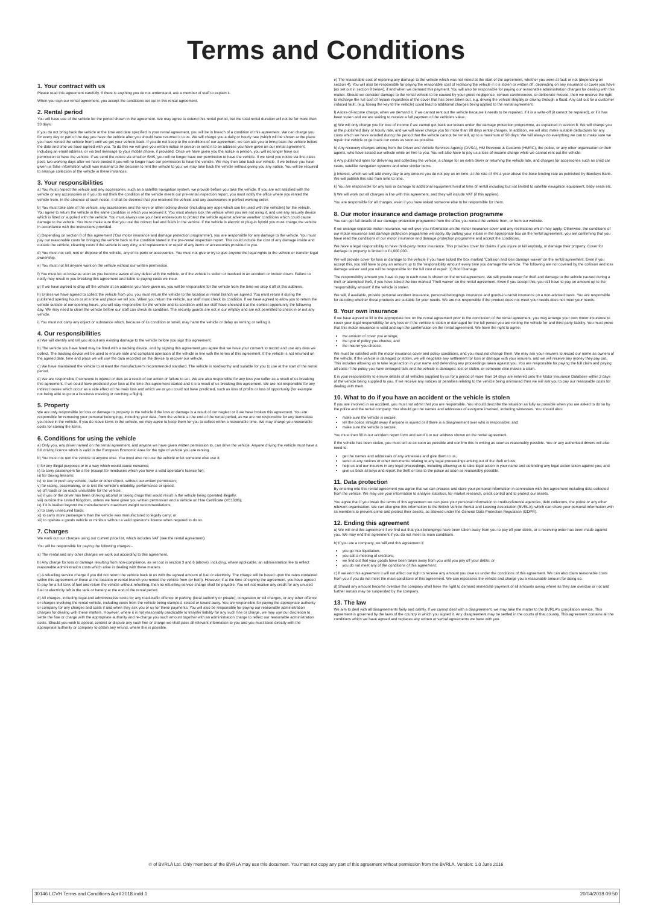Terms and Conditions
1. Your contract with us
Please read this agreement carefully. If there is anything you do not understand, ask a member of staff to explain it.
When you sign our rental agreement, you accept the conditions set out in this rental agreement.
2. Rental period
You will have use of the vehicle for the period shown in the agreement. We may agree to extend this rental period, but the total rental duration will not be for more than 30 days.
If you do not bring back the vehicle at the time and date specified in your rental agreement, you will be in breach of a condition of this agreement. We can charge you for every day or part of the day you have the vehicle after you should have returned it to us. We will charge you a daily or hourly rate (which will be shown at the place you have rented the vehicle from) until we get your vehicle back. If you do not keep to the conditions of our agreement, we can ask you to bring back the vehicle before the date and time we have agreed with you. To do this we will give you written notice in person or send it to an address you have given on our rental agreement, including an email address, or via text message to your mobile phone, if provided. Once we have given you the notice in person, you will no longer have our permission to have the vehicle. If we send the notice via email or SMS, you will no longer have our permission to have the vehicle. If we send you notice via first class post, two working days after we have posted it you will no longer have our permission to have the vehicle. We may then take back our vehicle. If we believe you have given us false information which was material to the decision to rent the vehicle to you, we may take back the vehicle without giving you any notice. You will be required to arrange collection of the vehicle in these instances.
3. Your responsibilities
a) You must inspect the vehicle and any accessories, such as a satellite navigation system, we provide before you take the vehicle. If you are not satisfied with the vehicle or any accessories or if you do not think the condition of the vehicle meets our pre-rental inspection report, you must notify the office where you rented the vehicle from. In the absence of such notice, it shall be deemed that you received the vehicle and any accessories in perfect working order.
b) You must take care of the vehicle, any accessories and the keys or other locking device (including any apps which can be used with the vehicles) for the vehicle. You agree to return the vehicle in the same condition in which you received it. You must always lock the vehicle when you are not using it, and use any security device which is fitted or supplied with the vehicle. You must always use your best endeavours to protect the vehicle against adverse weather conditions which could cause damage to the vehicle. You must make sure that you use the correct fuel and fluids in the vehicle. If the vehicle is electric or plug-in hybrid you must charge the vehicle in accordance with the instructions provided.
c) Depending on section 8 of this agreement ('Our motor insurance and damage protection programme'), you are responsible for any damage to the vehicle. You must pay our reasonable costs for bringing the vehicle back to the condition stated in the pre-rental inspection report. This could include the cost of any damage inside and outside the vehicle, cleaning costs if the vehicle is very dirty, and replacement or repair of any items or accessories provided to you.
d) You must not sell, rent or dispose of the vehicle, any of its parts or accessories. You must not give or try to give anyone the legal rights to the vehicle or transfer legal ownership.
e) You must not let anyone work on the vehicle without our written permission.
f) You must let us know as soon as you become aware of any defect with the vehicle, or if the vehicle is stolen or involved in an accident or broken down. Failure to notify may result in you breaking this agreement and liable to paying costs we incur.
g) If we have agreed to drop off the vehicle at an address you have given us, you will be responsible for the vehicle from the time we drop it off at this address.
h) Unless we have agreed to collect the vehicle from you, you must return the vehicle to the location or rental branch we agreed. You must return it during the published opening hours or at a time and place we tell you. When you return the vehicle, our staff must check its condition. If we have agreed to allow you to return the vehicle outside of our opening hours, you will stay responsible for the vehicle and its condition until our staff have checked it at the earliest opportunity the following day. We may need to clean the vehicle before our staff can check its condition. The security guards are not in our employ and are not permitted to check in or out any vehicle.
i) You must not carry any object or substance which, because of its condition or smell, may harm the vehicle or delay us renting or selling it.
4. Our responsibilities
a) We will identify and tell you about any existing damage to the vehicle before you sign this agreement.
b) The vehicle you have hired may be fitted with a tracking device, and by signing this agreement you agree that we have your consent to record and use any data we collect. The tracking device will be used to ensure safe and compliant operation of the vehicle in line with the terms of this agreement. If the vehicle is not returned on the agreed date, time and place we will use the data recorded on the device to recover our vehicle.
c) We have maintained the vehicle to at least the manufacturer's recommended standard. The vehicle is roadworthy and suitable for you to use at the start of the rental period.
d) We are responsible if someone is injured or dies as a result of our action or failure to act. We are also responsible for any loss you suffer as a result of us breaking this agreement, if we could have predicted your loss at the time this agreement started and it is a result of us breaking this agreement. We are not responsible for any indirect losses which occur as a side effect of the main loss and which we or you could not have predicted, such as loss of profits or loss of opportunity (for example not being able to go to a business meeting or catching a flight).
5. Property
We are only responsible for loss or damage to property in the vehicle if the loss or damage is a result of our neglect or if we have broken this agreement. You are responsible for removing your personal belongings, including your data, from the vehicle at the end of the rental period, as we are not responsible for any items/data you leave in the vehicle. If you do leave items in the vehicle, we may agree to keep them for you to collect within a reasonable time. We may charge you reasonable costs for storing the items.
6. Conditions for using the vehicle
a) Only you, any driver named on the rental agreement, and anyone we have given written permission to, can drive the vehicle. Anyone driving the vehicle must have a full driving licence which is valid in the European Economic Area for the type of vehicle you are renting.
b) You must not rent the vehicle to anyone else. You must also not use the vehicle or let someone else use it:
i) for any illegal purposes or in a way which would cause nuisance;
ii) to carry passengers for a fee (except for minibuses which you have a valid operator's licence for);
iii) for driving lessons;
iv) to tow or push any vehicle, trailer or other object, without our written permission;
v) for racing, pacemaking, or to test the vehicle's reliability, performance or speed;
vi) off roads or on roads unsuitable for the vehicle;
vii) if you or the driver has been drinking alcohol or taking drugs that would result in the vehicle being operated illegally;
viii) outside the United Kingdom, unless we have given you written permission and a Vehicle on Hire Certificate (VE103B);
ix) if it is loaded beyond the manufacturer's maximum weight recommendations;
x) to carry unsecured loads;
xi) to carry more passengers than the vehicle was manufactured to legally carry; or
xii) to operate a goods vehicle or minibus without a valid operator's licence when required to do so.
7. Charges
We work out our charges using our current price list, which includes VAT (see the rental agreement).
You will be responsible for paying the following charges:-
a) The rental and any other charges we work out according to this agreement.
b) Any charge for loss or damage resulting from non-compliance, as set out in section 3 and 6 (above), including, where applicable, an administration fee to reflect reasonable administration costs which arise in dealing with these matters.
c) A refuelling service charge if you did not return the vehicle back to us with the agreed amount of fuel or electricity. The charge will be based upon the rates contained within this agreement or those at the location or rental branch you rented the vehicle from (or both). However, if at the time of signing the agreement, you have agreed to pay for a full tank of fuel and return the vehicle without refuelling, then no refuelling service charge shall be payable. You will not receive any credit for any unused fuel or electricity left in the tank or battery at the end of the rental period.
d) All charges, including legal and administrative costs for any road-traffic offence or parking (local authority or private), congestion or toll charges, or any other offence or charges involving the rental vehicle, including costs from the vehicle being clamped, seized or towed away. You are responsible for paying the appropriate authority or company for any charges and costs if and when they ask you or us for these payments. You will also be responsible for paying our reasonable administration charges for dealing with these matters. However, where it is not reasonably practicable to transfer liability for any such fine or charge, we may use our discretion to settle the fine or charge with the appropriate authority and re-charge you such amount together with an administration charge to reflect our reasonable administration costs. Should you wish to appeal, contest or dispute any such fine or charge we shall pass all relevant information to you and you must liaise directly with the appropriate authority or company to obtain any refund, where this is possible.
e) The reasonable cost of repairing any damage to the vehicle which was not noted at the start of the agreement, whether you were at fault or not (depending on section 4). You will also be responsible for paying the reasonable cost of replacing the vehicle if it is stolen or written off, depending on any insurance or cover you have (as set out in section 8 below), if and when we demand this payment. You will also be responsible for paying our reasonable administration charges for dealing with this matter. Should we consider damage to the rental vehicle to be caused by your gross negligence, serious carelessness, or deliberate misuse, then we reserve the right to recharge the full cost of repairs regardless of the cover that has been taken out, e.g. driving the vehicle illegally or driving through a flood. Any call out for a customer induced fault, (e.g. losing the key to the vehicle) could lead to additional charges being applied to the rental agreement.
f) A loss-of-income charge, when we demand it, if we cannot rent out the vehicle because it needs to be repaired, if it is a write-off (it cannot be repaired), or if it has been stolen and we are waiting to receive a full payment of the vehicle's value.
g) We will only charge you for loss of income if we cannot get back our losses under the damage protection programme, as explained in section 8. We will charge you at the published daily or hourly rate, and we will never charge you for more than 90 days rental charges. In addition, we will also make suitable deductions for any costs which we have avoided during the period that the vehicle cannot be rented, up to a maximum of 90 days. We will always do everything we can to make sure we repair the vehicle or get back our costs as soon as possible.
h) Any recovery charges arising from the Driver and Vehicle Services Agency (DVSA), HM Revenue & Customs (HMRC), the police, or any other organisation or their agents, who have seized our vehicle while on hire to you. You will also have to pay us a loss-of-income charge while we cannot rent out the vehicle.
i) Any published rates for delivering and collecting the vehicle, a charge for an extra driver or returning the vehicle late, and charges for accessories such as child car seats, satellite navigation systems and other similar items.
j) Interest, which we will add every day to any amount you do not pay us on time, at the rate of 4% a year above the base lending rate as published by Barclays Bank. We will publish this rate from time to time.
k) You are responsible for any loss or damage to additional equipment hired at time of rental including but not limited to satellite navigation equipment, baby seats etc.
l) We will work out all charges in line with this agreement, and they will include VAT (if this applies).
You are responsible for all charges, even if you have asked someone else to be responsible for them.
8. Our motor insurance and damage protection programme
You can get full details of our damage protection programme from the office you rented the vehicle from, or from our website.
If we arrange separate motor insurance, we will give you information on the motor insurance cover and any restrictions which may apply. Otherwise, the conditions of our motor insurance and damage protection programme will apply. By putting your initials in the appropriate box on the rental agreement, you are confirming that you have read the conditions of our motor insurance and damage protection programme and accept the conditions.
We have a legal responsibility to have third-party motor insurance. This provides cover for claims if you injure or kill anybody, or damage their property. Cover for damage to property is limited to £1,000,000.
We will provide cover for loss or damage to the vehicle if you have ticked the box marked 'Collision and loss damage waiver' on the rental agreement. Even if you accept this, you still have to pay an amount up to the 'responsibility amount' every time you damage the vehicle. The following are not covered by the collision and loss damage waiver and you will be responsible for the full cost of repair: 1) Roof Damage
The responsibility amount you have to pay in each case is shown on the rental agreement. We will provide cover for theft and damage to the vehicle caused during a theft or attempted theft, if you have ticked the box marked 'Theft waiver' on the rental agreement. Even if you accept this, you still have to pay an amount up to the 'responsibility amount' if the vehicle is stolen.
We will, if available, provide personal accident insurance, personal belongings insurance and goods-in-transit insurance on a non-advised basis. You are responsible for deciding whether these products are suitable for your needs. We are not responsible if the product does not meet your needs.does not meet your needs.
9. Your own insurance
If we have agreed to fill in the appropriate box on the rental agreement prior to the conclusion of the rental agreement, you may arrange your own motor insurance to cover your legal responsibility for any loss or if the vehicle is stolen or damaged for the full period you are renting the vehicle for and third party liability. You must prove that this motor insurance is valid and sign the confirmation on the rental agreement. We have the right to agree:
the amount of cover you arrange;
the type of policy you choose; and
the insurer you choose.
We must be satisfied with the motor insurance cover and policy conditions, and you must not change them. We may ask your insurers to record our name as owners of the vehicle. If the vehicle is damaged or stolen, we will negotiate any settlement for loss or damage with your insurers, and we will receive any money they pay out. This includes allowing us to take legal action in your name and defending any proceedings taken against you. You are responsible for paying the full claim and paying all costs if the policy you have arranged fails and the vehicle is damaged, lost or stolen, or someone else makes a claim.
It is your responsibility to ensure details of all vehicles supplied by us for a period of more than 14 days are entered onto the Motor Insurance Database within 3 days of the vehicle being supplied to you. If we receive any notices or penalties relating to the vehicle being uninsured then we will ask you to pay our reasonable costs for dealing with them.
10. What to do if you have an accident or the vehicle is stolen
If you are involved in an accident, you must not admit that you are responsible. You should describe the situation as fully as possible when you are asked to do so by the police and the rental company. You should get the names and addresses of everyone involved, including witnesses. You should also:
make sure the vehicle is secure;
tell the police straight away if anyone is injured or if there is a disagreement over who is responsible; and
make sure the vehicle is secure;
You must then fill in our accident report form and send it to our address shown on the rental agreement.
If the vehicle has been stolen, you must tell us as soon as possible and confirm this in writing as soon as reasonably possible. You or any authorised drivers will also need to:
get the names and addresses of any witnesses and give them to us;
send us any notices or other documents relating to any legal proceedings arising out of the theft or loss;
help us and our insurers in any legal proceedings, including allowing us to take legal action in your name and defending any legal action taken against you; and
give us back all keys and report the theft or loss to the police as soon as reasonably possible.
11. Data protection
By entering into this rental agreement you agree that we can process and store your personal information in connection with this agreement including data collected from the vehicle. We may use your information to analyse statistics, for market research, credit control and to protect our assets.
You agree that if you break the terms of this agreement we can pass your personal information to credit-reference agencies, debt collectors, the police or any other relevant organisation. We can also give this information to the British Vehicle Rental and Leasing Association (BVRLA), which can share your personal information with its members to prevent crime and protect their assets, as allowed under the General Data Protection Regulation (GDPR).
12. Ending this agreement
a) We will end this agreement if we find out that your belongings have been taken away from you to pay off your debts, or a receiving order has been made against you. We may end this agreement if you do not meet its main conditions.
b) If you are a company, we will end this agreement if:
you go into liquidation;
you call a meeting of creditors;
we find out that your goods have been taken away from you until you pay off your debts; or
you do not meet any of the conditions of this agreement.
c) If we end this agreement it will not affect our right to receive any amount you owe us under the conditions of this agreement. We can also claim reasonable costs from you if you do not meet the main conditions of this agreement. We can repossess the vehicle and charge you a reasonable amount for doing so.
d) Should any amount become overdue the company shall have the right to demand immediate payment of all amounts owing where as they are overdue or not and further rentals may be suspended by the company.
13. The law
We aim to deal with all disagreements fairly and calmly. If we cannot deal with a disagreement, we may take the matter to the BVRLA's conciliation service. This agreement is governed by the laws of the country in which you signed it. Any disagreement may be settled in the courts of that country. This agreement contains all the conditions which we have agreed and replaces any written or verbal agreements we have with you.
© of BVRLA Ltd. Only members of the BVRLA may use this document. You must not copy any part of this agreement without permission from the BVRLA. Version: 1.0 June 2016
30146 LCVH Terms and Conditions April 2018.indd 1 20/04/2018 09:50